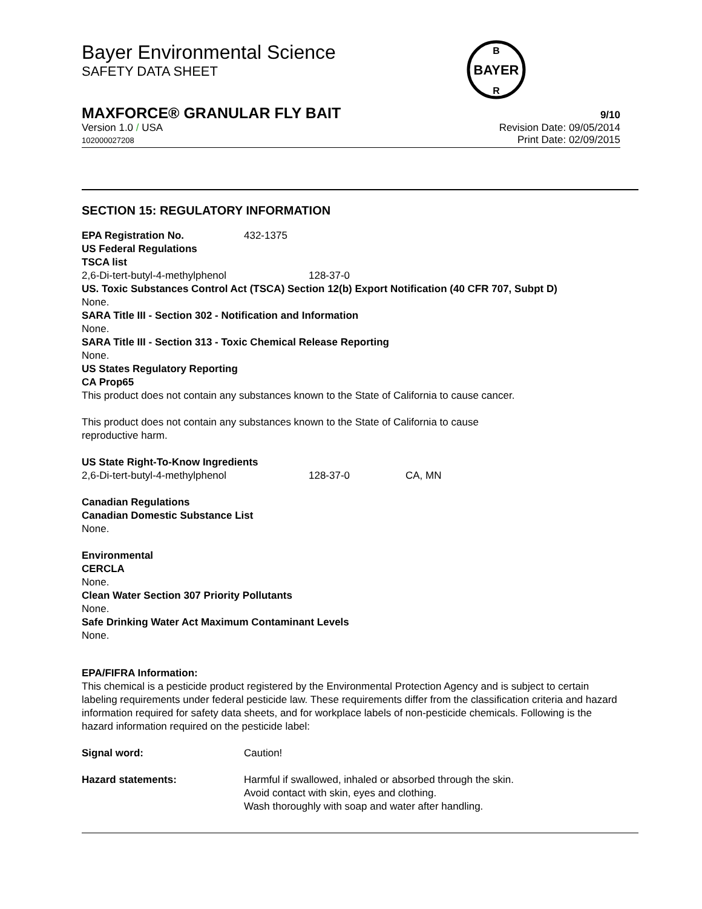Bayer Environmental Science
SAFETY DATA SHEET
BAYER
B
R
MAXFORCE® GRANULAR FLY BAIT 9/10
Version 1.0 / USA
102000027208
Revision Date: 09/05/2014
Print Date: 02/09/2015
SECTION 15: REGULATORY INFORMATION
| EPA Registration No. | 432-1375 |
US Federal Regulations
TSCA list
| 2,6-Di-tert-butyl-4-methylphenol | 128-37-0 |
US. Toxic Substances Control Act (TSCA) Section 12(b) Export Notification (40 CFR 707, Subpt D)
None.
SARA Title III - Section 302 - Notification and Information
None.
SARA Title III - Section 313 - Toxic Chemical Release Reporting
None.
US States Regulatory Reporting
CA Prop65
This product does not contain any substances known to the State of California to cause cancer.
This product does not contain any substances known to the State of California to cause
reproductive harm.
US State Right-To-Know Ingredients
| 2,6-Di-tert-butyl-4-methylphenol | 128-37-0 | CA, MN |
Canadian Regulations
Canadian Domestic Substance List
None.
Environmental
CERCLA
None.
Clean Water Section 307 Priority Pollutants
None.
Safe Drinking Water Act Maximum Contaminant Levels
None.
EPA/FIFRA Information:
This chemical is a pesticide product registered by the Environmental Protection Agency and is subject to certain labeling requirements under federal pesticide law. These requirements differ from the classification criteria and hazard information required for safety data sheets, and for workplace labels of non-pesticide chemicals. Following is the hazard information required on the pesticide label:
| Signal word: | Caution! |
| Hazard statements: | Harmful if swallowed, inhaled or absorbed through the skin. Avoid contact with skin, eyes and clothing. Wash thoroughly with soap and water after handling. |